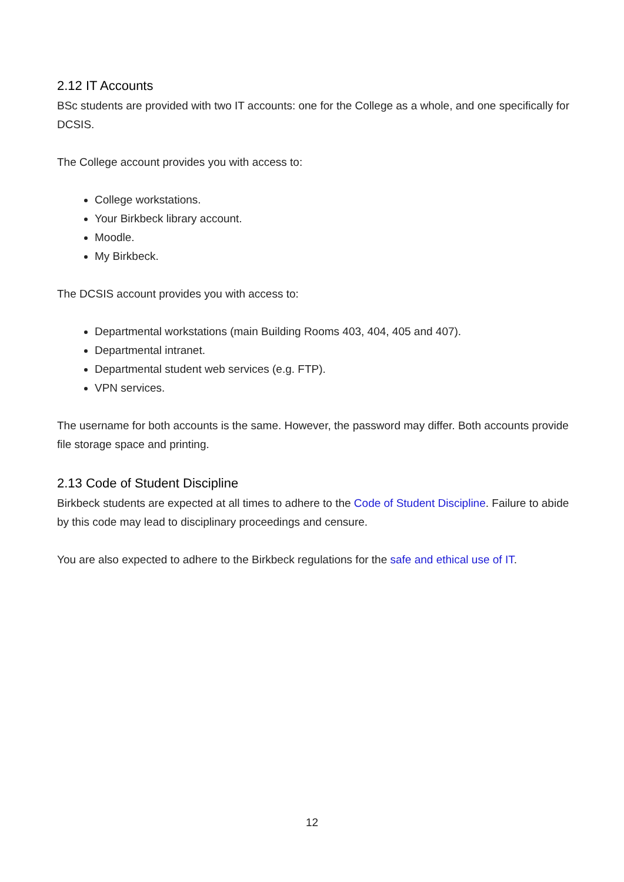2.12 IT Accounts
BSc students are provided with two IT accounts: one for the College as a whole, and one specifically for DCSIS.
The College account provides you with access to:
College workstations.
Your Birkbeck library account.
Moodle.
My Birkbeck.
The DCSIS account provides you with access to:
Departmental workstations (main Building Rooms 403, 404, 405 and 407).
Departmental intranet.
Departmental student web services (e.g. FTP).
VPN services.
The username for both accounts is the same. However, the password may differ. Both accounts provide file storage space and printing.
2.13 Code of Student Discipline
Birkbeck students are expected at all times to adhere to the Code of Student Discipline. Failure to abide by this code may lead to disciplinary proceedings and censure.
You are also expected to adhere to the Birkbeck regulations for the safe and ethical use of IT.
12